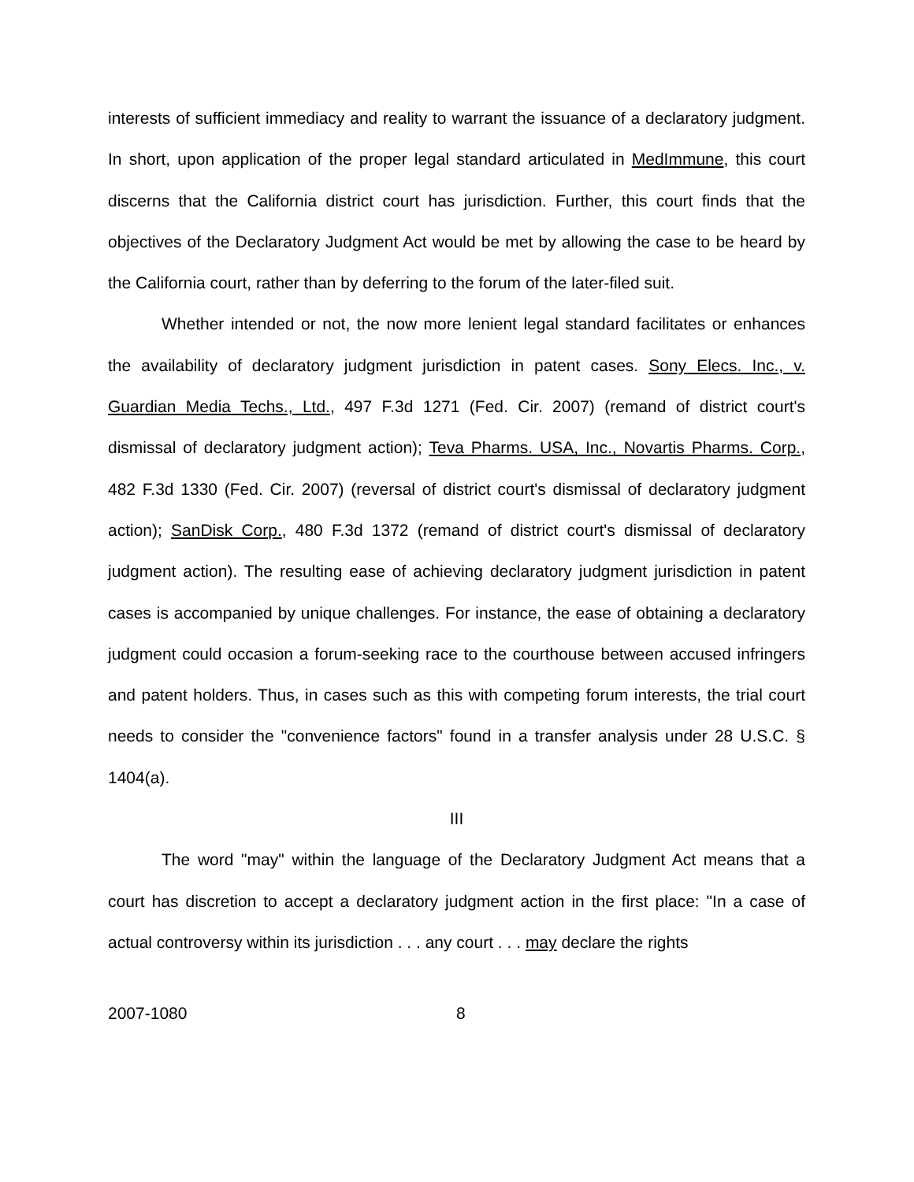interests of sufficient immediacy and reality to warrant the issuance of a declaratory judgment. In short, upon application of the proper legal standard articulated in MedImmune, this court discerns that the California district court has jurisdiction. Further, this court finds that the objectives of the Declaratory Judgment Act would be met by allowing the case to be heard by the California court, rather than by deferring to the forum of the later-filed suit.
Whether intended or not, the now more lenient legal standard facilitates or enhances the availability of declaratory judgment jurisdiction in patent cases. Sony Elecs. Inc., v. Guardian Media Techs., Ltd., 497 F.3d 1271 (Fed. Cir. 2007) (remand of district court's dismissal of declaratory judgment action); Teva Pharms. USA, Inc., Novartis Pharms. Corp., 482 F.3d 1330 (Fed. Cir. 2007) (reversal of district court's dismissal of declaratory judgment action); SanDisk Corp., 480 F.3d 1372 (remand of district court's dismissal of declaratory judgment action). The resulting ease of achieving declaratory judgment jurisdiction in patent cases is accompanied by unique challenges. For instance, the ease of obtaining a declaratory judgment could occasion a forum-seeking race to the courthouse between accused infringers and patent holders. Thus, in cases such as this with competing forum interests, the trial court needs to consider the "convenience factors" found in a transfer analysis under 28 U.S.C. § 1404(a).
III
The word "may" within the language of the Declaratory Judgment Act means that a court has discretion to accept a declaratory judgment action in the first place: "In a case of actual controversy within its jurisdiction . . . any court . . . may declare the rights
2007-1080 8